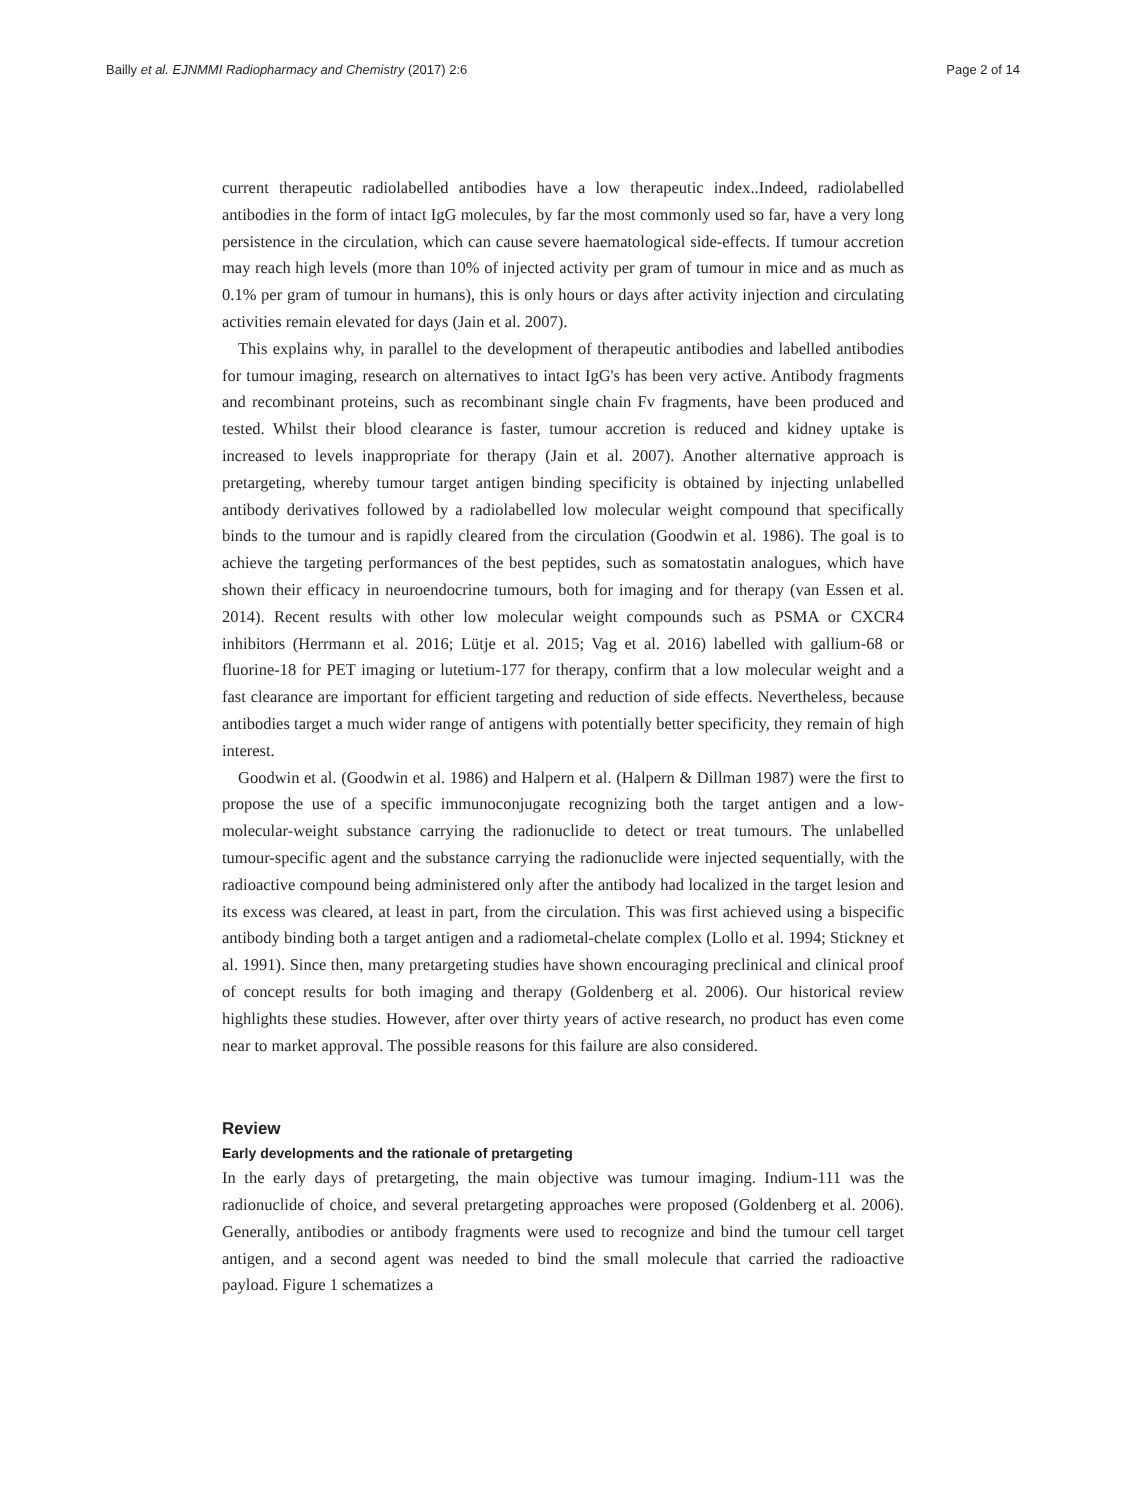Bailly et al. EJNMMI Radiopharmacy and Chemistry (2017) 2:6 Page 2 of 14
current therapeutic radiolabelled antibodies have a low therapeutic index..Indeed, radiolabelled antibodies in the form of intact IgG molecules, by far the most commonly used so far, have a very long persistence in the circulation, which can cause severe haematological side-effects. If tumour accretion may reach high levels (more than 10% of injected activity per gram of tumour in mice and as much as 0.1% per gram of tumour in humans), this is only hours or days after activity injection and circulating activities remain elevated for days (Jain et al. 2007).
This explains why, in parallel to the development of therapeutic antibodies and labelled antibodies for tumour imaging, research on alternatives to intact IgG's has been very active. Antibody fragments and recombinant proteins, such as recombinant single chain Fv fragments, have been produced and tested. Whilst their blood clearance is faster, tumour accretion is reduced and kidney uptake is increased to levels inappropriate for therapy (Jain et al. 2007). Another alternative approach is pretargeting, whereby tumour target antigen binding specificity is obtained by injecting unlabelled antibody derivatives followed by a radiolabelled low molecular weight compound that specifically binds to the tumour and is rapidly cleared from the circulation (Goodwin et al. 1986). The goal is to achieve the targeting performances of the best peptides, such as somatostatin analogues, which have shown their efficacy in neuroendocrine tumours, both for imaging and for therapy (van Essen et al. 2014). Recent results with other low molecular weight compounds such as PSMA or CXCR4 inhibitors (Herrmann et al. 2016; Lütje et al. 2015; Vag et al. 2016) labelled with gallium-68 or fluorine-18 for PET imaging or lutetium-177 for therapy, confirm that a low molecular weight and a fast clearance are important for efficient targeting and reduction of side effects. Nevertheless, because antibodies target a much wider range of antigens with potentially better specificity, they remain of high interest.
Goodwin et al. (Goodwin et al. 1986) and Halpern et al. (Halpern & Dillman 1987) were the first to propose the use of a specific immunoconjugate recognizing both the target antigen and a low-molecular-weight substance carrying the radionuclide to detect or treat tumours. The unlabelled tumour-specific agent and the substance carrying the radionuclide were injected sequentially, with the radioactive compound being administered only after the antibody had localized in the target lesion and its excess was cleared, at least in part, from the circulation. This was first achieved using a bispecific antibody binding both a target antigen and a radiometal-chelate complex (Lollo et al. 1994; Stickney et al. 1991). Since then, many pretargeting studies have shown encouraging preclinical and clinical proof of concept results for both imaging and therapy (Goldenberg et al. 2006). Our historical review highlights these studies. However, after over thirty years of active research, no product has even come near to market approval. The possible reasons for this failure are also considered.
Review
Early developments and the rationale of pretargeting
In the early days of pretargeting, the main objective was tumour imaging. Indium-111 was the radionuclide of choice, and several pretargeting approaches were proposed (Goldenberg et al. 2006). Generally, antibodies or antibody fragments were used to recognize and bind the tumour cell target antigen, and a second agent was needed to bind the small molecule that carried the radioactive payload. Figure 1 schematizes a